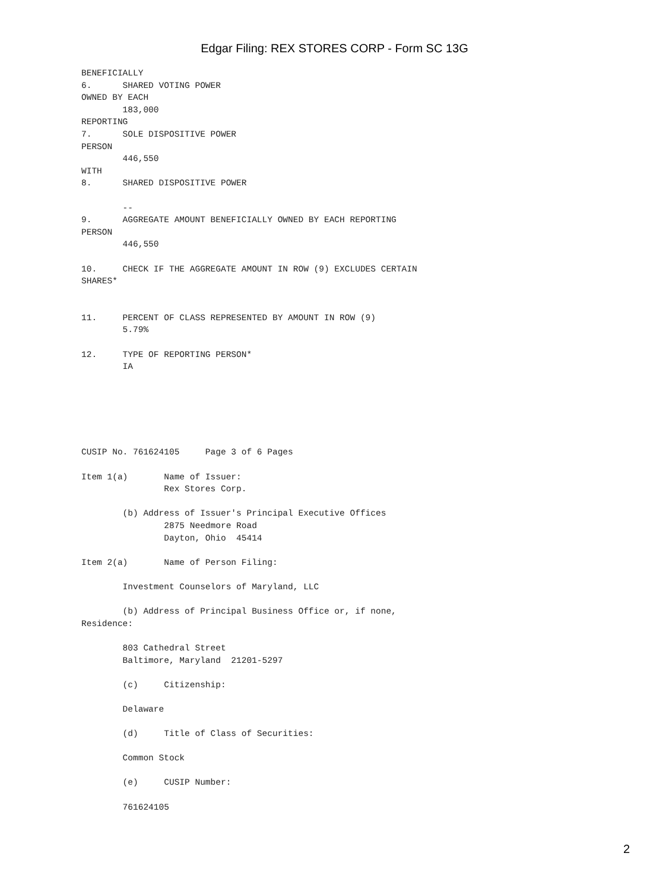Edgar Filing: REX STORES CORP - Form SC 13G
BENEFICIALLY
6.      SHARED VOTING POWER
OWNED BY EACH
        183,000
REPORTING
7.      SOLE DISPOSITIVE POWER
PERSON
        446,550
WITH
8.      SHARED DISPOSITIVE POWER

        --
9.      AGGREGATE AMOUNT BENEFICIALLY OWNED BY EACH REPORTING
PERSON
        446,550

10.     CHECK IF THE AGGREGATE AMOUNT IN ROW (9) EXCLUDES CERTAIN
SHARES*


11.     PERCENT OF CLASS REPRESENTED BY AMOUNT IN ROW (9)
        5.79%

12.     TYPE OF REPORTING PERSON*
        IA






CUSIP No. 761624105     Page 3 of 6 Pages

Item 1(a)       Name of Issuer:
                Rex Stores Corp.

        (b) Address of Issuer's Principal Executive Offices
                2875 Needmore Road
                Dayton, Ohio  45414

Item 2(a)       Name of Person Filing:

        Investment Counselors of Maryland, LLC

        (b) Address of Principal Business Office or, if none,
Residence:

        803 Cathedral Street
        Baltimore, Maryland  21201-5297

        (c)     Citizenship:

        Delaware

        (d)     Title of Class of Securities:

        Common Stock

        (e)     CUSIP Number:

        761624105
2